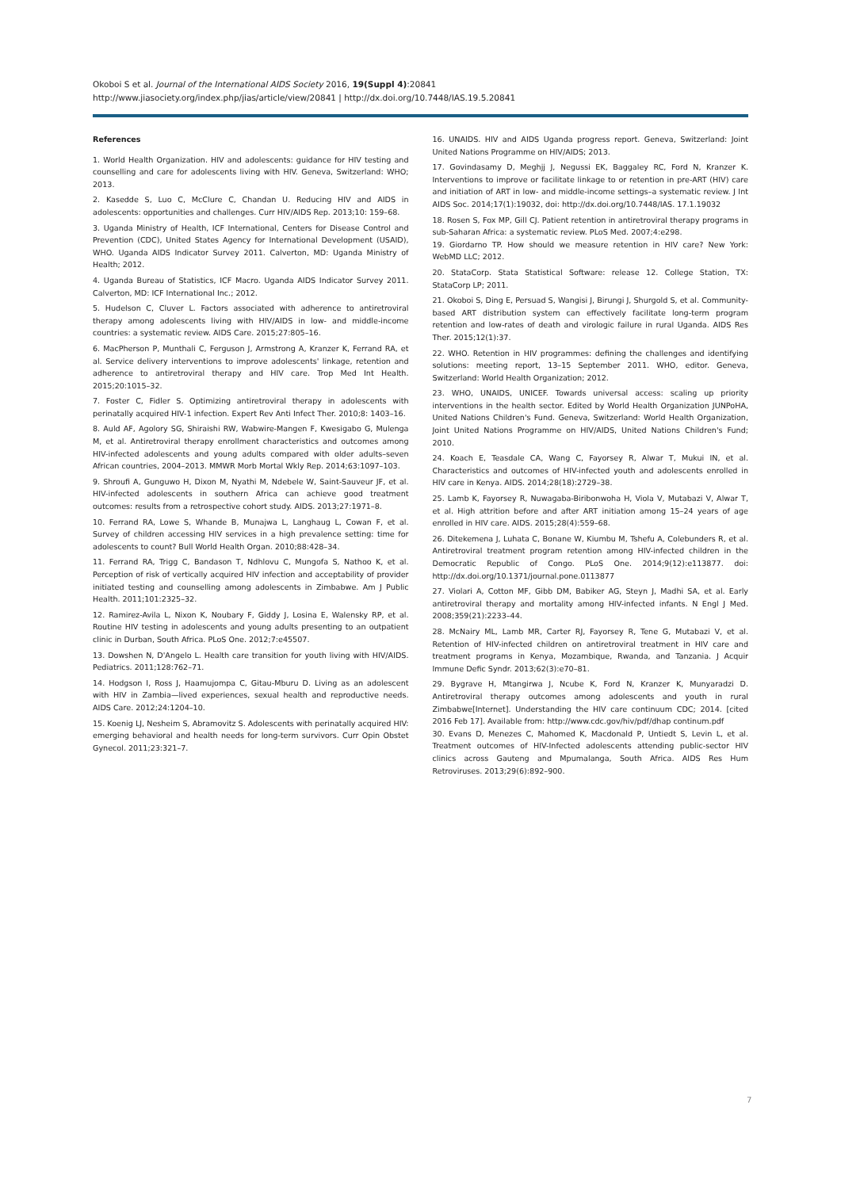Okoboi S et al. Journal of the International AIDS Society 2016, 19(Suppl 4):20841
http://www.jiasociety.org/index.php/jias/article/view/20841 | http://dx.doi.org/10.7448/IAS.19.5.20841
References
1. World Health Organization. HIV and adolescents: guidance for HIV testing and counselling and care for adolescents living with HIV. Geneva, Switzerland: WHO; 2013.
2. Kasedde S, Luo C, McClure C, Chandan U. Reducing HIV and AIDS in adolescents: opportunities and challenges. Curr HIV/AIDS Rep. 2013;10: 159–68.
3. Uganda Ministry of Health, ICF International, Centers for Disease Control and Prevention (CDC), United States Agency for International Development (USAID), WHO. Uganda AIDS Indicator Survey 2011. Calverton, MD: Uganda Ministry of Health; 2012.
4. Uganda Bureau of Statistics, ICF Macro. Uganda AIDS Indicator Survey 2011. Calverton, MD: ICF International Inc.; 2012.
5. Hudelson C, Cluver L. Factors associated with adherence to antiretroviral therapy among adolescents living with HIV/AIDS in low- and middle-income countries: a systematic review. AIDS Care. 2015;27:805–16.
6. MacPherson P, Munthali C, Ferguson J, Armstrong A, Kranzer K, Ferrand RA, et al. Service delivery interventions to improve adolescents' linkage, retention and adherence to antiretroviral therapy and HIV care. Trop Med Int Health. 2015;20:1015–32.
7. Foster C, Fidler S. Optimizing antiretroviral therapy in adolescents with perinatally acquired HIV-1 infection. Expert Rev Anti Infect Ther. 2010;8: 1403–16.
8. Auld AF, Agolory SG, Shiraishi RW, Wabwire-Mangen F, Kwesigabo G, Mulenga M, et al. Antiretroviral therapy enrollment characteristics and outcomes among HIV-infected adolescents and young adults compared with older adults–seven African countries, 2004–2013. MMWR Morb Mortal Wkly Rep. 2014;63:1097–103.
9. Shroufi A, Gunguwo H, Dixon M, Nyathi M, Ndebele W, Saint-Sauveur JF, et al. HIV-infected adolescents in southern Africa can achieve good treatment outcomes: results from a retrospective cohort study. AIDS. 2013;27:1971–8.
10. Ferrand RA, Lowe S, Whande B, Munajwa L, Langhaug L, Cowan F, et al. Survey of children accessing HIV services in a high prevalence setting: time for adolescents to count? Bull World Health Organ. 2010;88:428–34.
11. Ferrand RA, Trigg C, Bandason T, Ndhlovu C, Mungofa S, Nathoo K, et al. Perception of risk of vertically acquired HIV infection and acceptability of provider initiated testing and counselling among adolescents in Zimbabwe. Am J Public Health. 2011;101:2325–32.
12. Ramirez-Avila L, Nixon K, Noubary F, Giddy J, Losina E, Walensky RP, et al. Routine HIV testing in adolescents and young adults presenting to an outpatient clinic in Durban, South Africa. PLoS One. 2012;7:e45507.
13. Dowshen N, D'Angelo L. Health care transition for youth living with HIV/AIDS. Pediatrics. 2011;128:762–71.
14. Hodgson I, Ross J, Haamujompa C, Gitau-Mburu D. Living as an adolescent with HIV in Zambia—lived experiences, sexual health and reproductive needs. AIDS Care. 2012;24:1204–10.
15. Koenig LJ, Nesheim S, Abramovitz S. Adolescents with perinatally acquired HIV: emerging behavioral and health needs for long-term survivors. Curr Opin Obstet Gynecol. 2011;23:321–7.
16. UNAIDS. HIV and AIDS Uganda progress report. Geneva, Switzerland: Joint United Nations Programme on HIV/AIDS; 2013.
17. Govindasamy D, Meghjj J, Negussi EK, Baggaley RC, Ford N, Kranzer K. Interventions to improve or facilitate linkage to or retention in pre-ART (HIV) care and initiation of ART in low- and middle-income settings–a systematic review. J Int AIDS Soc. 2014;17(1):19032, doi: http://dx.doi.org/10.7448/IAS. 17.1.19032
18. Rosen S, Fox MP, Gill CJ. Patient retention in antiretroviral therapy programs in sub-Saharan Africa: a systematic review. PLoS Med. 2007;4:e298.
19. Giordarno TP. How should we measure retention in HIV care? New York: WebMD LLC; 2012.
20. StataCorp. Stata Statistical Software: release 12. College Station, TX: StataCorp LP; 2011.
21. Okoboi S, Ding E, Persuad S, Wangisi J, Birungi J, Shurgold S, et al. Community-based ART distribution system can effectively facilitate long-term program retention and low-rates of death and virologic failure in rural Uganda. AIDS Res Ther. 2015;12(1):37.
22. WHO. Retention in HIV programmes: defining the challenges and identifying solutions: meeting report, 13–15 September 2011. WHO, editor. Geneva, Switzerland: World Health Organization; 2012.
23. WHO, UNAIDS, UNICEF. Towards universal access: scaling up priority interventions in the health sector. Edited by World Health Organization JUNPoHA, United Nations Children's Fund. Geneva, Switzerland: World Health Organization, Joint United Nations Programme on HIV/AIDS, United Nations Children's Fund; 2010.
24. Koach E, Teasdale CA, Wang C, Fayorsey R, Alwar T, Mukui IN, et al. Characteristics and outcomes of HIV-infected youth and adolescents enrolled in HIV care in Kenya. AIDS. 2014;28(18):2729–38.
25. Lamb K, Fayorsey R, Nuwagaba-Biribonwoha H, Viola V, Mutabazi V, Alwar T, et al. High attrition before and after ART initiation among 15–24 years of age enrolled in HIV care. AIDS. 2015;28(4):559–68.
26. Ditekemena J, Luhata C, Bonane W, Kiumbu M, Tshefu A, Colebunders R, et al. Antiretroviral treatment program retention among HIV-infected children in the Democratic Republic of Congo. PLoS One. 2014;9(12):e113877. doi: http://dx.doi.org/10.1371/journal.pone.0113877
27. Violari A, Cotton MF, Gibb DM, Babiker AG, Steyn J, Madhi SA, et al. Early antiretroviral therapy and mortality among HIV-infected infants. N Engl J Med. 2008;359(21):2233–44.
28. McNairy ML, Lamb MR, Carter RJ, Fayorsey R, Tene G, Mutabazi V, et al. Retention of HIV-infected children on antiretroviral treatment in HIV care and treatment programs in Kenya, Mozambique, Rwanda, and Tanzania. J Acquir Immune Defic Syndr. 2013;62(3):e70–81.
29. Bygrave H, Mtangirwa J, Ncube K, Ford N, Kranzer K, Munyaradzi D. Antiretroviral therapy outcomes among adolescents and youth in rural Zimbabwe[Internet]. Understanding the HIV care continuum CDC; 2014. [cited 2016 Feb 17]. Available from: http://www.cdc.gov/hiv/pdf/dhap continum.pdf
30. Evans D, Menezes C, Mahomed K, Macdonald P, Untiedt S, Levin L, et al. Treatment outcomes of HIV-Infected adolescents attending public-sector HIV clinics across Gauteng and Mpumalanga, South Africa. AIDS Res Hum Retroviruses. 2013;29(6):892–900.
7